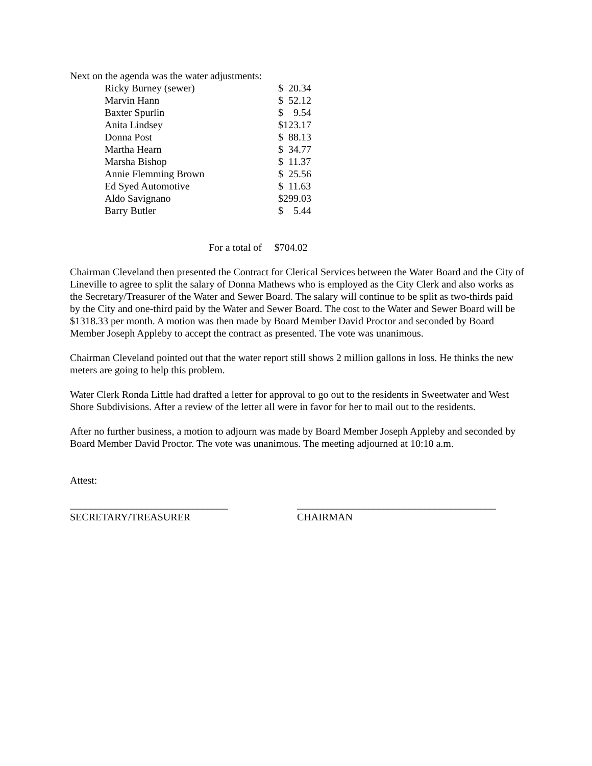Next on the agenda was the water adjustments:
| Ricky Burney (sewer) | $ 20.34 |
| Marvin Hann | $ 52.12 |
| Baxter Spurlin | $ 9.54 |
| Anita Lindsey | $123.17 |
| Donna Post | $ 88.13 |
| Martha Hearn | $ 34.77 |
| Marsha Bishop | $ 11.37 |
| Annie Flemming Brown | $ 25.56 |
| Ed Syed Automotive | $ 11.63 |
| Aldo Savignano | $299.03 |
| Barry Butler | $ 5.44 |
For a total of $704.02
Chairman Cleveland then presented the Contract for Clerical Services between the Water Board and the City of Lineville to agree to split the salary of Donna Mathews who is employed as the City Clerk and also works as the Secretary/Treasurer of the Water and Sewer Board. The salary will continue to be split as two-thirds paid by the City and one-third paid by the Water and Sewer Board. The cost to the Water and Sewer Board will be $1318.33 per month. A motion was then made by Board Member David Proctor and seconded by Board Member Joseph Appleby to accept the contract as presented. The vote was unanimous.
Chairman Cleveland pointed out that the water report still shows 2 million gallons in loss. He thinks the new meters are going to help this problem.
Water Clerk Ronda Little had drafted a letter for approval to go out to the residents in Sweetwater and West Shore Subdivisions. After a review of the letter all were in favor for her to mail out to the residents.
After no further business, a motion to adjourn was made by Board Member Joseph Appleby and seconded by Board Member David Proctor. The vote was unanimous. The meeting adjourned at 10:10 a.m.
Attest:
_______________________________
SECRETARY/TREASURER
_______________________________________
CHAIRMAN